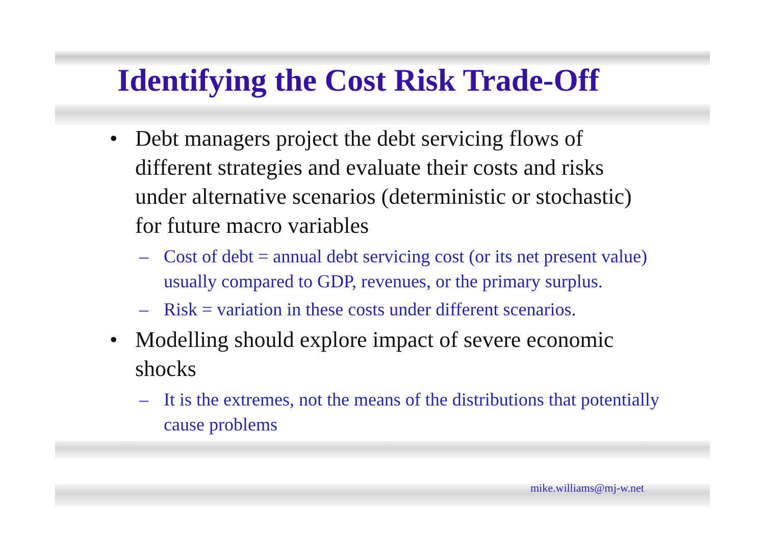Identifying the Cost Risk Trade-Off
• Debt managers project the debt servicing flows of different strategies and evaluate their costs and risks under alternative scenarios (deterministic or stochastic) for future macro variables
– Cost of debt = annual debt servicing cost (or its net present value) usually compared to GDP, revenues, or the primary surplus.
– Risk = variation in these costs under different scenarios.
• Modelling should explore impact of severe economic shocks
– It is the extremes, not the means of the distributions that potentially cause problems
mike.williams@mj-w.net